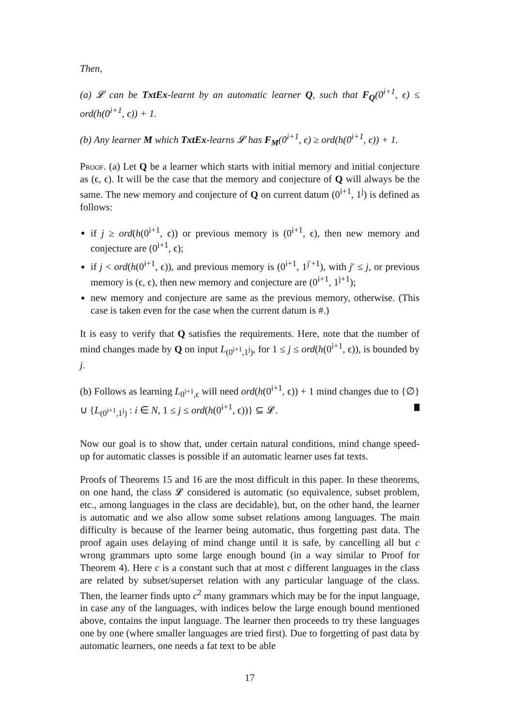Then,
(a) 𝓛 can be TxtEx-learnt by an automatic learner Q, such that F<sub>Q</sub>(0<sup>i+1</sup>, ϵ) ≤ ord(h(0<sup>i+1</sup>, ϵ)) + 1.
(b) Any learner M which TxtEx-learns 𝓛 has F<sub>M</sub>(0<sup>i+1</sup>, ϵ) ≥ ord(h(0<sup>i+1</sup>, ϵ)) + 1.
Proof. (a) Let Q be a learner which starts with initial memory and initial conjecture as (ϵ, ϵ). It will be the case that the memory and conjecture of Q will always be the same. The new memory and conjecture of Q on current datum (0<sup>i+1</sup>, 1<sup>j</sup>) is defined as follows:
if j ≥ ord(h(0<sup>i+1</sup>, ϵ)) or previous memory is (0<sup>i+1</sup>, ϵ), then new memory and conjecture are (0<sup>i+1</sup>, ϵ);
if j < ord(h(0<sup>i+1</sup>, ϵ)), and previous memory is (0<sup>i+1</sup>, 1<sup>j′+1</sup>), with j′ ≤ j, or previous memory is (ϵ, ϵ), then new memory and conjecture are (0<sup>i+1</sup>, 1<sup>j+1</sup>);
new memory and conjecture are same as the previous memory, otherwise. (This case is taken even for the case when the current datum is #.)
It is easy to verify that Q satisfies the requirements. Here, note that the number of mind changes made by Q on input L<sub>(0<sup>i+1</sup>,1<sup>j</sup>)</sub>, for 1 ≤ j ≤ ord(h(0<sup>i+1</sup>, ϵ)), is bounded by j.
(b) Follows as learning L<sub>0<sup>i+1</sup>,ϵ</sub> will need ord(h(0<sup>i+1</sup>, ϵ)) + 1 mind changes due to {∅} ∪ {L<sub>(0<sup>i+1</sup>,1<sup>j</sup>)</sub> : i ∈ N, 1 ≤ j ≤ ord(h(0<sup>i+1</sup>, ϵ))} ⊆ 𝓛.
Now our goal is to show that, under certain natural conditions, mind change speed-up for automatic classes is possible if an automatic learner uses fat texts.
Proofs of Theorems 15 and 16 are the most difficult in this paper. In these theorems, on one hand, the class 𝓛 considered is automatic (so equivalence, subset problem, etc., among languages in the class are decidable), but, on the other hand, the learner is automatic and we also allow some subset relations among languages. The main difficulty is because of the learner being automatic, thus forgetting past data. The proof again uses delaying of mind change until it is safe, by cancelling all but c wrong grammars upto some large enough bound (in a way similar to Proof for Theorem 4). Here c is a constant such that at most c different languages in the class are related by subset/superset relation with any particular language of the class. Then, the learner finds upto c<sup>2</sup> many grammars which may be for the input language, in case any of the languages, with indices below the large enough bound mentioned above, contains the input language. The learner then proceeds to try these languages one by one (where smaller languages are tried first). Due to forgetting of past data by automatic learners, one needs a fat text to be able
17